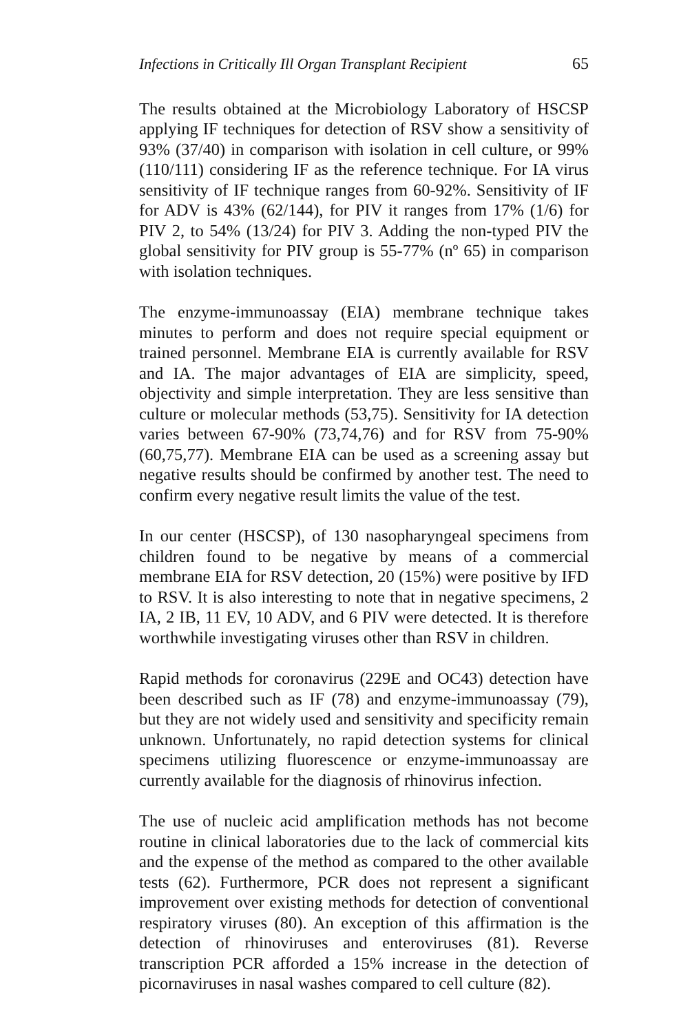Infections in Critically Ill Organ Transplant Recipient 65
The results obtained at the Microbiology Laboratory of HSCSP applying IF techniques for detection of RSV show a sensitivity of 93% (37/40) in comparison with isolation in cell culture, or 99% (110/111) considering IF as the reference technique. For IA virus sensitivity of IF technique ranges from 60-92%. Sensitivity of IF for ADV is 43% (62/144), for PIV it ranges from 17% (1/6) for PIV 2, to 54% (13/24) for PIV 3. Adding the non-typed PIV the global sensitivity for PIV group is 55-77% (nº 65) in comparison with isolation techniques.
The enzyme-immunoassay (EIA) membrane technique takes minutes to perform and does not require special equipment or trained personnel. Membrane EIA is currently available for RSV and IA. The major advantages of EIA are simplicity, speed, objectivity and simple interpretation. They are less sensitive than culture or molecular methods (53,75). Sensitivity for IA detection varies between 67-90% (73,74,76) and for RSV from 75-90% (60,75,77). Membrane EIA can be used as a screening assay but negative results should be confirmed by another test. The need to confirm every negative result limits the value of the test.
In our center (HSCSP), of 130 nasopharyngeal specimens from children found to be negative by means of a commercial membrane EIA for RSV detection, 20 (15%) were positive by IFD to RSV. It is also interesting to note that in negative specimens, 2 IA, 2 IB, 11 EV, 10 ADV, and 6 PIV were detected. It is therefore worthwhile investigating viruses other than RSV in children.
Rapid methods for coronavirus (229E and OC43) detection have been described such as IF (78) and enzyme-immunoassay (79), but they are not widely used and sensitivity and specificity remain unknown. Unfortunately, no rapid detection systems for clinical specimens utilizing fluorescence or enzyme-immunoassay are currently available for the diagnosis of rhinovirus infection.
The use of nucleic acid amplification methods has not become routine in clinical laboratories due to the lack of commercial kits and the expense of the method as compared to the other available tests (62). Furthermore, PCR does not represent a significant improvement over existing methods for detection of conventional respiratory viruses (80). An exception of this affirmation is the detection of rhinoviruses and enteroviruses (81). Reverse transcription PCR afforded a 15% increase in the detection of picornaviruses in nasal washes compared to cell culture (82).